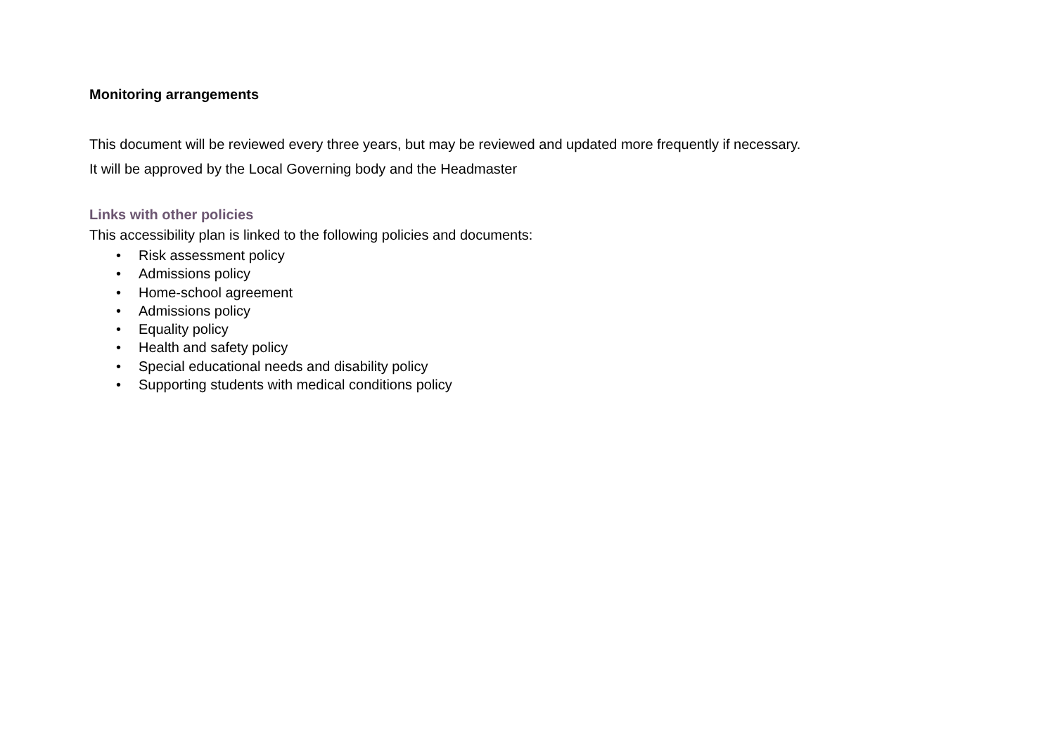Monitoring arrangements
This document will be reviewed every three years, but may be reviewed and updated more frequently if necessary.
It will be approved by the Local Governing body and the Headmaster
Links with other policies
This accessibility plan is linked to the following policies and documents:
• Risk assessment policy
• Admissions policy
• Home-school agreement
• Admissions policy
• Equality policy
• Health and safety policy
• Special educational needs and disability policy
• Supporting students with medical conditions policy